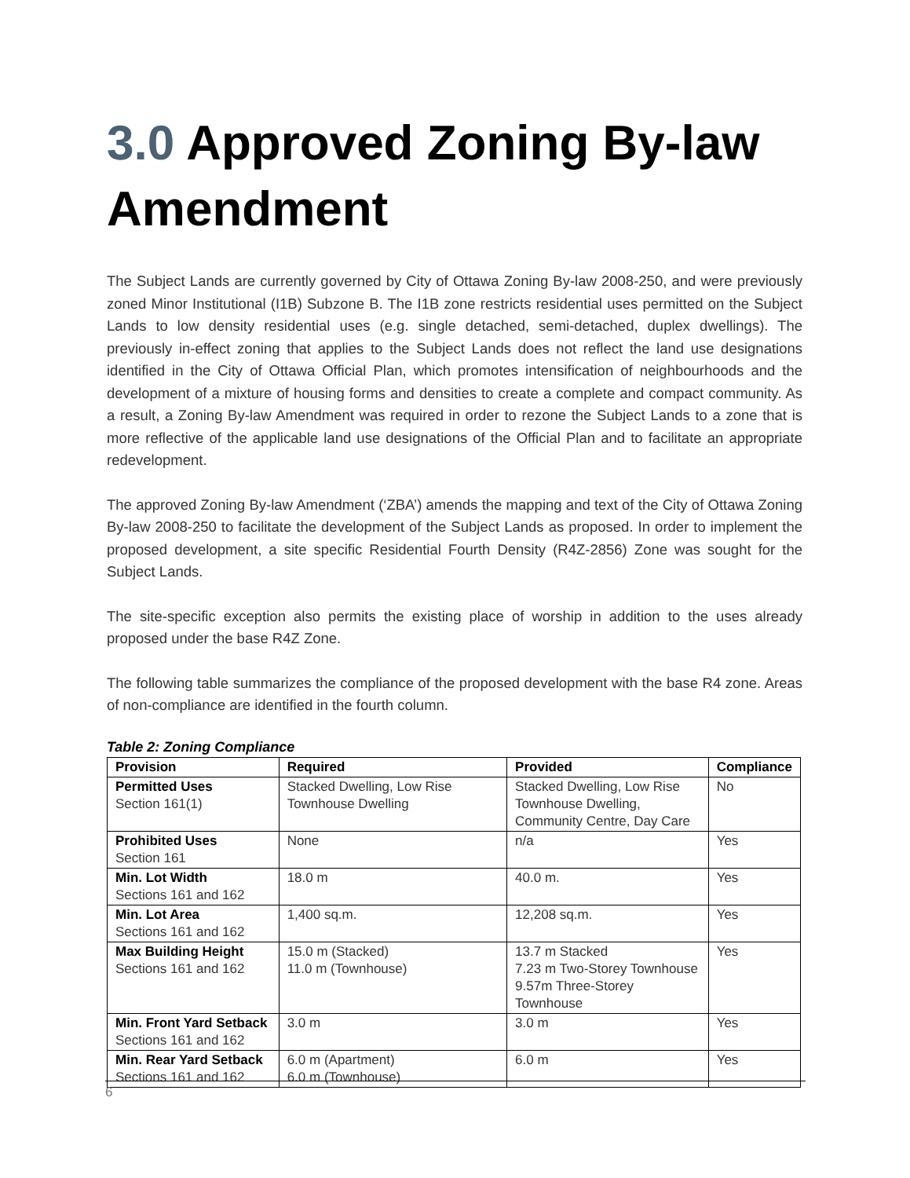3.0 Approved Zoning By-law Amendment
The Subject Lands are currently governed by City of Ottawa Zoning By-law 2008-250, and were previously zoned Minor Institutional (I1B) Subzone B. The I1B zone restricts residential uses permitted on the Subject Lands to low density residential uses (e.g. single detached, semi-detached, duplex dwellings). The previously in-effect zoning that applies to the Subject Lands does not reflect the land use designations identified in the City of Ottawa Official Plan, which promotes intensification of neighbourhoods and the development of a mixture of housing forms and densities to create a complete and compact community. As a result, a Zoning By-law Amendment was required in order to rezone the Subject Lands to a zone that is more reflective of the applicable land use designations of the Official Plan and to facilitate an appropriate redevelopment.
The approved Zoning By-law Amendment (‘ZBA’) amends the mapping and text of the City of Ottawa Zoning By-law 2008-250 to facilitate the development of the Subject Lands as proposed. In order to implement the proposed development, a site specific Residential Fourth Density (R4Z-2856) Zone was sought for the Subject Lands.
The site-specific exception also permits the existing place of worship in addition to the uses already proposed under the base R4Z Zone.
The following table summarizes the compliance of the proposed development with the base R4 zone. Areas of non-compliance are identified in the fourth column.
Table 2: Zoning Compliance
| Provision | Required | Provided | Compliance |
| --- | --- | --- | --- |
| Permitted Uses Section 161(1) | Stacked Dwelling, Low Rise Townhouse Dwelling | Stacked Dwelling, Low Rise Townhouse Dwelling, Community Centre, Day Care | No |
| Prohibited Uses Section 161 | None | n/a | Yes |
| Min. Lot Width Sections 161 and 162 | 18.0 m | 40.0 m. | Yes |
| Min. Lot Area Sections 161 and 162 | 1,400 sq.m. | 12,208 sq.m. | Yes |
| Max Building Height Sections 161 and 162 | 15.0 m (Stacked) 11.0 m (Townhouse) | 13.7 m Stacked 7.23 m Two-Storey Townhouse 9.57m Three-Storey Townhouse | Yes |
| Min. Front Yard Setback Sections 161 and 162 | 3.0 m | 3.0 m | Yes |
| Min. Rear Yard Setback Sections 161 and 162 | 6.0 m (Apartment) 6.0 m (Townhouse) | 6.0 m | Yes |
6